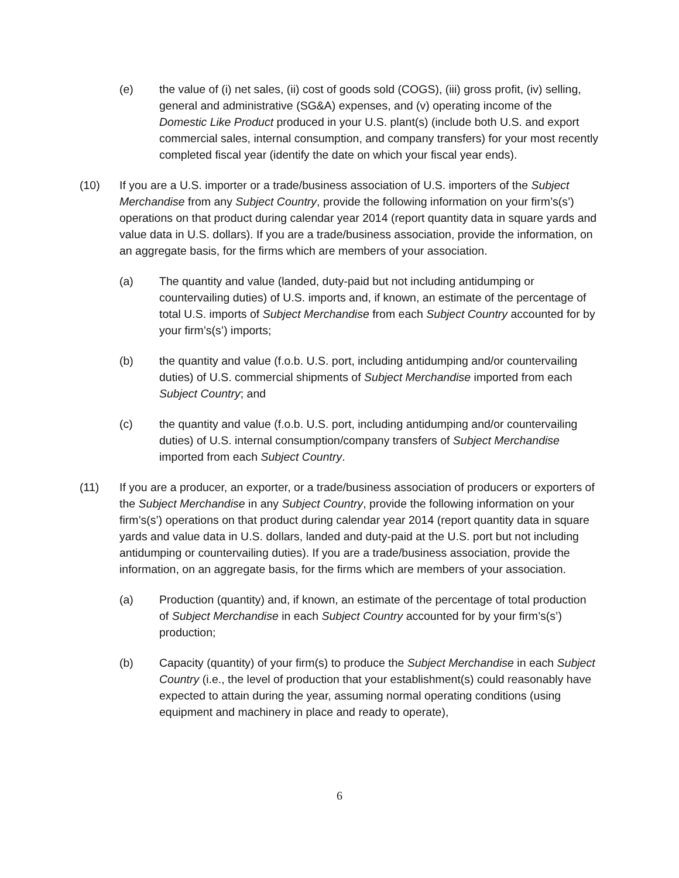(e) the value of (i) net sales, (ii) cost of goods sold (COGS), (iii) gross profit, (iv) selling, general and administrative (SG&A) expenses, and (v) operating income of the Domestic Like Product produced in your U.S. plant(s) (include both U.S. and export commercial sales, internal consumption, and company transfers) for your most recently completed fiscal year (identify the date on which your fiscal year ends).
(10) If you are a U.S. importer or a trade/business association of U.S. importers of the Subject Merchandise from any Subject Country, provide the following information on your firm’s(s’) operations on that product during calendar year 2014 (report quantity data in square yards and value data in U.S. dollars). If you are a trade/business association, provide the information, on an aggregate basis, for the firms which are members of your association.
(a) The quantity and value (landed, duty-paid but not including antidumping or countervailing duties) of U.S. imports and, if known, an estimate of the percentage of total U.S. imports of Subject Merchandise from each Subject Country accounted for by your firm’s(s’) imports;
(b) the quantity and value (f.o.b. U.S. port, including antidumping and/or countervailing duties) of U.S. commercial shipments of Subject Merchandise imported from each Subject Country; and
(c) the quantity and value (f.o.b. U.S. port, including antidumping and/or countervailing duties) of U.S. internal consumption/company transfers of Subject Merchandise imported from each Subject Country.
(11) If you are a producer, an exporter, or a trade/business association of producers or exporters of the Subject Merchandise in any Subject Country, provide the following information on your firm’s(s’) operations on that product during calendar year 2014 (report quantity data in square yards and value data in U.S. dollars, landed and duty-paid at the U.S. port but not including antidumping or countervailing duties). If you are a trade/business association, provide the information, on an aggregate basis, for the firms which are members of your association.
(a) Production (quantity) and, if known, an estimate of the percentage of total production of Subject Merchandise in each Subject Country accounted for by your firm’s(s’) production;
(b) Capacity (quantity) of your firm(s) to produce the Subject Merchandise in each Subject Country (i.e., the level of production that your establishment(s) could reasonably have expected to attain during the year, assuming normal operating conditions (using equipment and machinery in place and ready to operate),
6